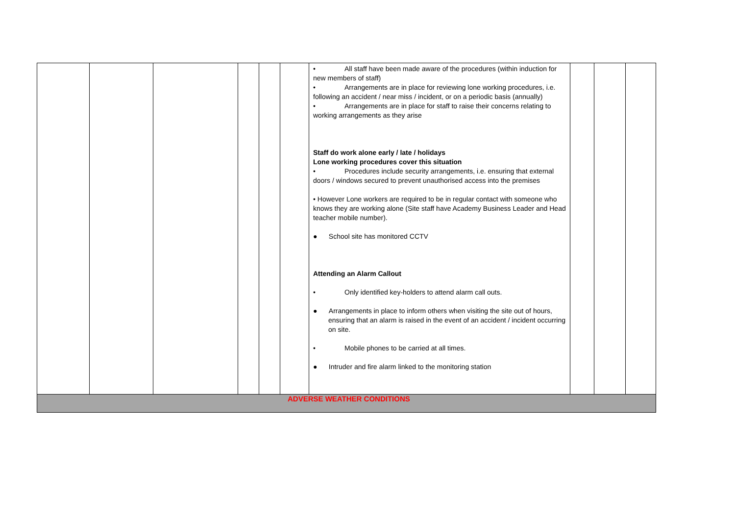| | | | | | | • All staff have been made aware of the procedures (within induction for new members of staff) • Arrangements are in place for reviewing lone working procedures, i.e. following an accident / near miss / incident, or on a periodic basis (annually) • Arrangements are in place for staff to raise their concerns relating to working arrangements as they arise Staff do work alone early / late / holidays Lone working procedures cover this situation • Procedures include security arrangements, i.e. ensuring that external doors / windows secured to prevent unauthorised access into the premises • However Lone workers are required to be in regular contact with someone who knows they are working alone (Site staff have Academy Business Leader and Head teacher mobile number). ● School site has monitored CCTV Attending an Alarm Callout • Only identified key-holders to attend alarm call outs. ● Arrangements in place to inform others when visiting the site out of hours, ensuring that an alarm is raised in the event of an accident / incident occurring on site. • Mobile phones to be carried at all times. ● Intruder and fire alarm linked to the monitoring station | | | |
| ADVERSE WEATHER CONDITIONS | | | | | | | | | |